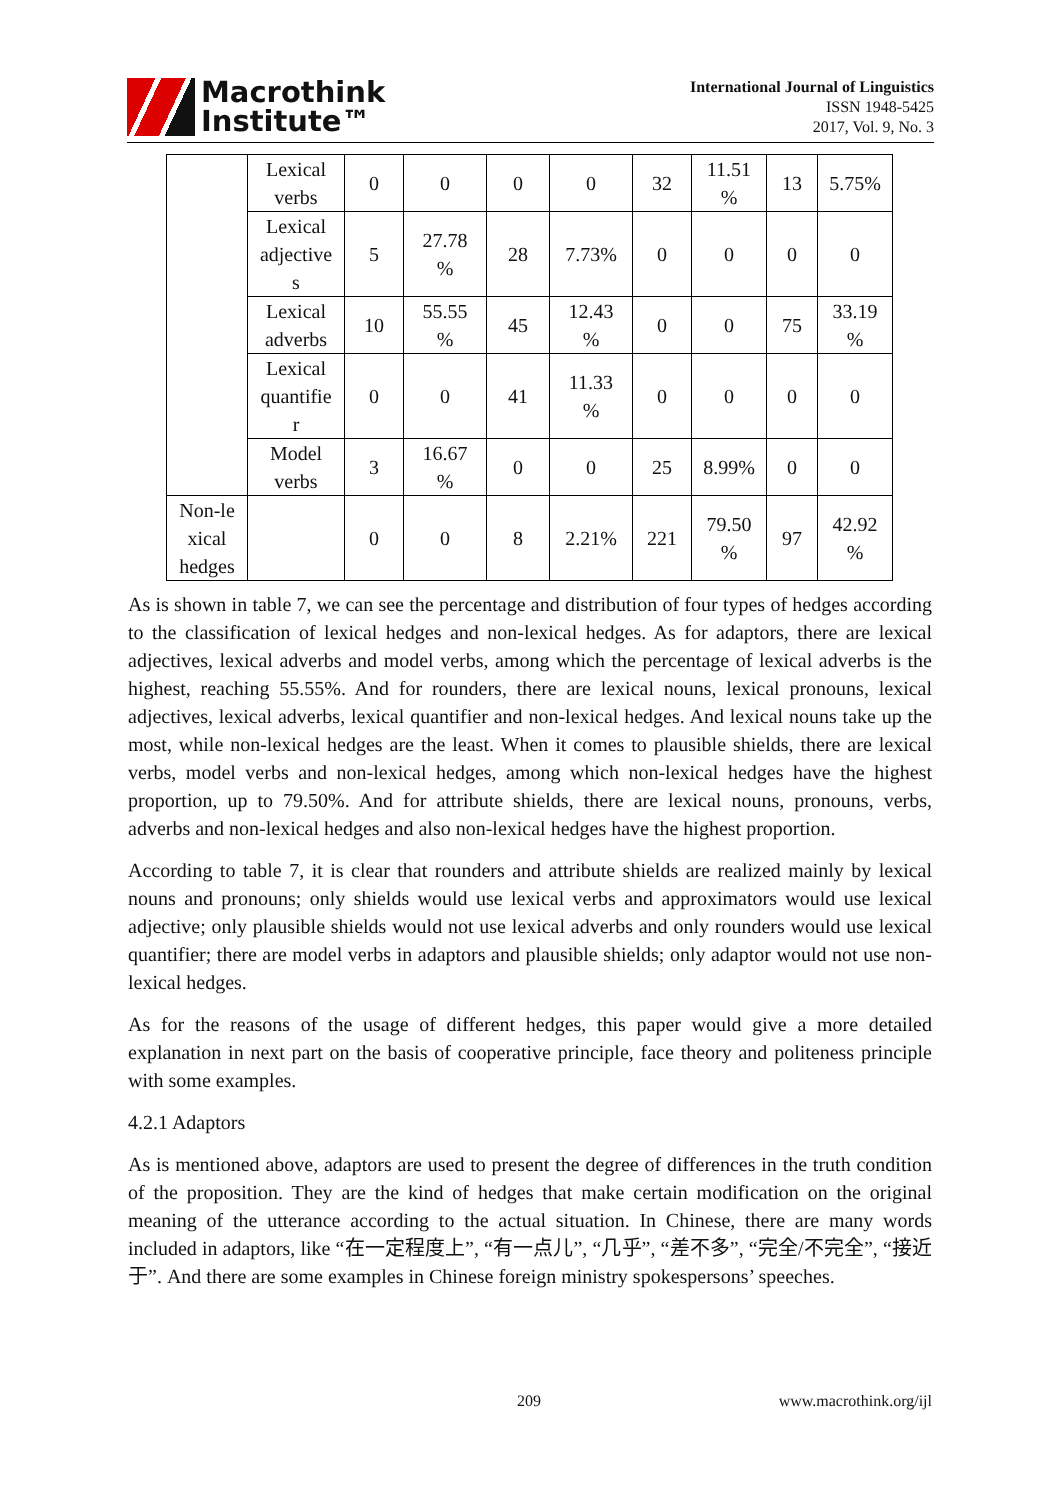Macrothink
Institute™
International Journal of Linguistics
ISSN 1948-5425
2017, Vol. 9, No. 3
| | Lexical verbs | 0 | 0 | 0 | 0 | 32 | 11.51 % | 13 | 5.75% |
| | Lexical adjective s | 5 | 27.78 % | 28 | 7.73% | 0 | 0 | 0 | 0 |
| | Lexical adverbs | 10 | 55.55 % | 45 | 12.43 % | 0 | 0 | 75 | 33.19 % |
| | Lexical quantifie r | 0 | 0 | 41 | 11.33 % | 0 | 0 | 0 | 0 |
| | Model verbs | 3 | 16.67 % | 0 | 0 | 25 | 8.99% | 0 | 0 |
| Non-le xical hedges | | 0 | 0 | 8 | 2.21% | 221 | 79.50 % | 97 | 42.92 % |
As is shown in table 7, we can see the percentage and distribution of four types of hedges according to the classification of lexical hedges and non-lexical hedges. As for adaptors, there are lexical adjectives, lexical adverbs and model verbs, among which the percentage of lexical adverbs is the highest, reaching 55.55%. And for rounders, there are lexical nouns, lexical pronouns, lexical adjectives, lexical adverbs, lexical quantifier and non-lexical hedges. And lexical nouns take up the most, while non-lexical hedges are the least. When it comes to plausible shields, there are lexical verbs, model verbs and non-lexical hedges, among which non-lexical hedges have the highest proportion, up to 79.50%. And for attribute shields, there are lexical nouns, pronouns, verbs, adverbs and non-lexical hedges and also non-lexical hedges have the highest proportion.
According to table 7, it is clear that rounders and attribute shields are realized mainly by lexical nouns and pronouns; only shields would use lexical verbs and approximators would use lexical adjective; only plausible shields would not use lexical adverbs and only rounders would use lexical quantifier; there are model verbs in adaptors and plausible shields; only adaptor would not use non-lexical hedges.
As for the reasons of the usage of different hedges, this paper would give a more detailed explanation in next part on the basis of cooperative principle, face theory and politeness principle with some examples.
4.2.1 Adaptors
As is mentioned above, adaptors are used to present the degree of differences in the truth condition of the proposition. They are the kind of hedges that make certain modification on the original meaning of the utterance according to the actual situation. In Chinese, there are many words included in adaptors, like “在一定程度上”, “有一点儿”, “几乎”, “差不多”, “完全/不完全”, “接近于”. And there are some examples in Chinese foreign ministry spokespersons’ speeches.
209 www.macrothink.org/ijl